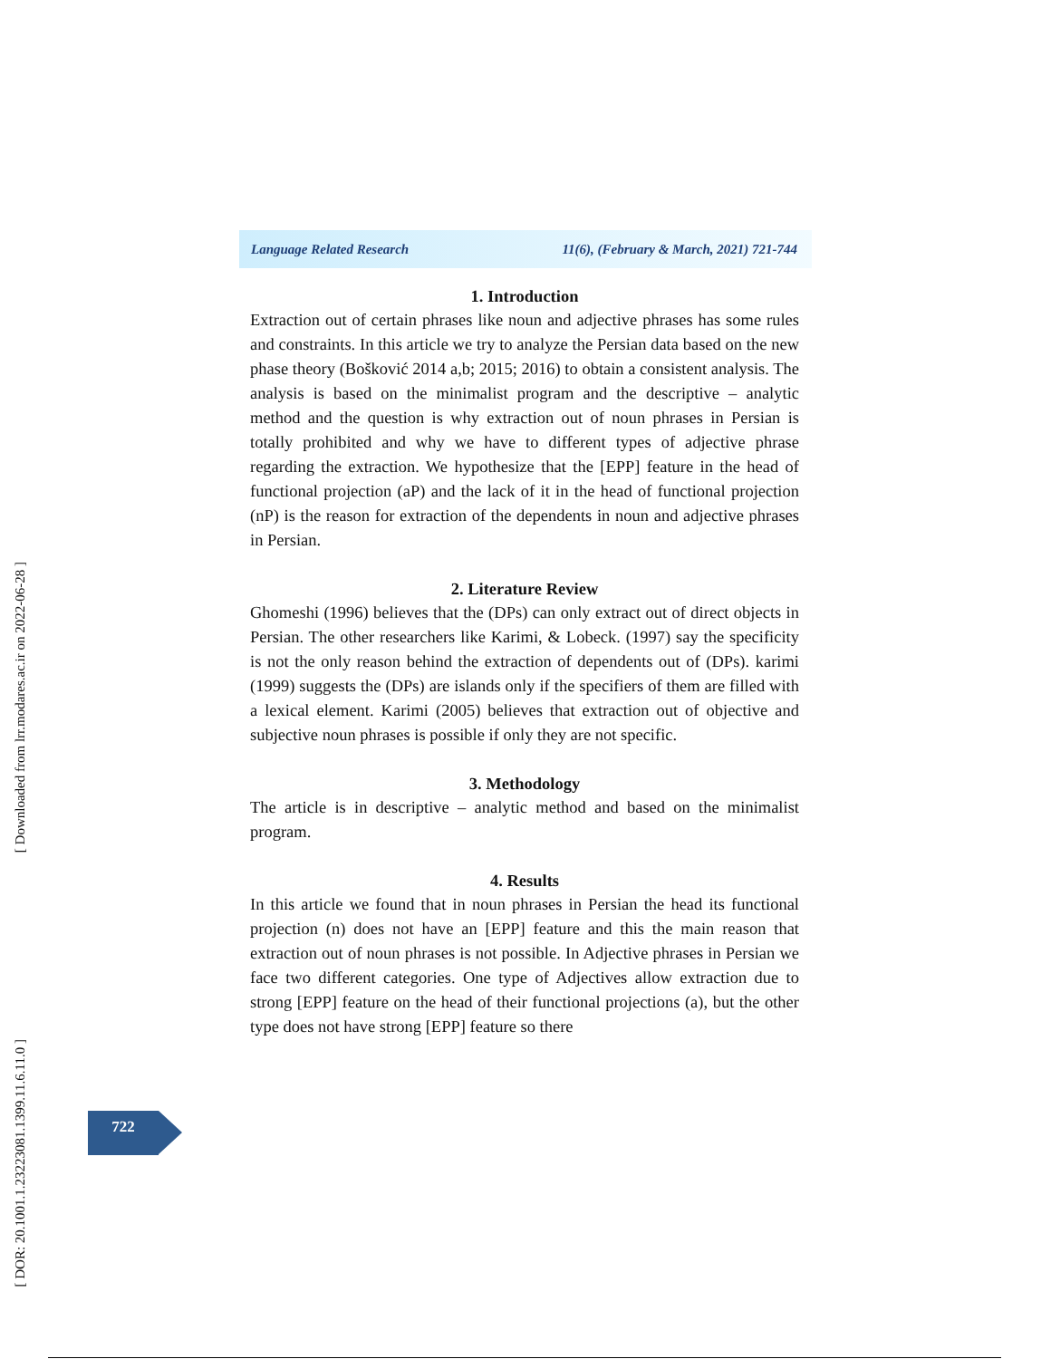[ Downloaded from lrr.modares.ac.ir on 2022-06-28 ]
[ DOR: 20.1001.1.23223081.1399.11.6.11.0 ]
Language Related Research 11(6), (February & March, 2021) 721-744
1. Introduction
Extraction out of certain phrases like noun and adjective phrases has some rules and constraints. In this article we try to analyze the Persian data based on the new phase theory (Bošković 2014 a,b; 2015; 2016) to obtain a consistent analysis. The analysis is based on the minimalist program and the descriptive – analytic method and the question is why extraction out of noun phrases in Persian is totally prohibited and why we have to different types of adjective phrase regarding the extraction. We hypothesize that the [EPP] feature in the head of functional projection (aP) and the lack of it in the head of functional projection (nP) is the reason for extraction of the dependents in noun and adjective phrases in Persian.
2. Literature Review
Ghomeshi (1996) believes that the (DPs) can only extract out of direct objects in Persian. The other researchers like Karimi, & Lobeck. (1997) say the specificity is not the only reason behind the extraction of dependents out of (DPs). karimi (1999) suggests the (DPs) are islands only if the specifiers of them are filled with a lexical element. Karimi (2005) believes that extraction out of objective and subjective noun phrases is possible if only they are not specific.
3. Methodology
The article is in descriptive – analytic method and based on the minimalist program.
4. Results
In this article we found that in noun phrases in Persian the head its functional projection (n) does not have an [EPP] feature and this the main reason that extraction out of noun phrases is not possible. In Adjective phrases in Persian we face two different categories. One type of Adjectives allow extraction due to strong [EPP] feature on the head of their functional projections (a), but the other type does not have strong [EPP] feature so there
722